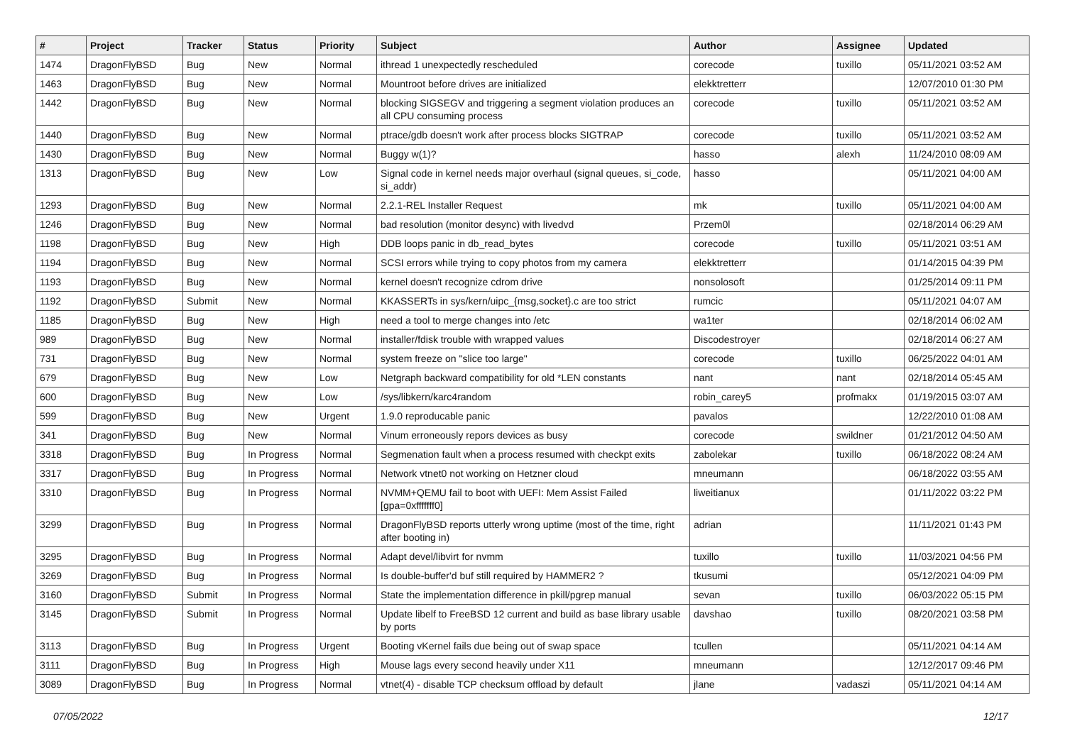| # | Project | Tracker | Status | Priority | Subject | Author | Assignee | Updated |
| --- | --- | --- | --- | --- | --- | --- | --- | --- |
| 1474 | DragonFlyBSD | Bug | New | Normal | ithread 1 unexpectedly rescheduled | corecode | tuxillo | 05/11/2021 03:52 AM |
| 1463 | DragonFlyBSD | Bug | New | Normal | Mountroot before drives are initialized | elekktretterr | | 12/07/2010 01:30 PM |
| 1442 | DragonFlyBSD | Bug | New | Normal | blocking SIGSEGV and triggering a segment violation produces an all CPU consuming process | corecode | tuxillo | 05/11/2021 03:52 AM |
| 1440 | DragonFlyBSD | Bug | New | Normal | ptrace/gdb doesn't work after process blocks SIGTRAP | corecode | tuxillo | 05/11/2021 03:52 AM |
| 1430 | DragonFlyBSD | Bug | New | Normal | Buggy w(1)? | hasso | alexh | 11/24/2010 08:09 AM |
| 1313 | DragonFlyBSD | Bug | New | Low | Signal code in kernel needs major overhaul (signal queues, si_code, si_addr) | hasso | | 05/11/2021 04:00 AM |
| 1293 | DragonFlyBSD | Bug | New | Normal | 2.2.1-REL Installer Request | mk | tuxillo | 05/11/2021 04:00 AM |
| 1246 | DragonFlyBSD | Bug | New | Normal | bad resolution (monitor desync) with livedvd | Przem0l | | 02/18/2014 06:29 AM |
| 1198 | DragonFlyBSD | Bug | New | High | DDB loops panic in db_read_bytes | corecode | tuxillo | 05/11/2021 03:51 AM |
| 1194 | DragonFlyBSD | Bug | New | Normal | SCSI errors while trying to copy photos from my camera | elekktretterr | | 01/14/2015 04:39 PM |
| 1193 | DragonFlyBSD | Bug | New | Normal | kernel doesn't recognize cdrom drive | nonsolosoft | | 01/25/2014 09:11 PM |
| 1192 | DragonFlyBSD | Submit | New | Normal | KKASSERTs in sys/kern/uipc_{msg,socket}.c are too strict | rumcic | | 05/11/2021 04:07 AM |
| 1185 | DragonFlyBSD | Bug | New | High | need a tool to merge changes into /etc | wa1ter | | 02/18/2014 06:02 AM |
| 989 | DragonFlyBSD | Bug | New | Normal | installer/fdisk trouble with wrapped values | Discodestroyer | | 02/18/2014 06:27 AM |
| 731 | DragonFlyBSD | Bug | New | Normal | system freeze on "slice too large" | corecode | tuxillo | 06/25/2022 04:01 AM |
| 679 | DragonFlyBSD | Bug | New | Low | Netgraph backward compatibility for old *LEN constants | nant | nant | 02/18/2014 05:45 AM |
| 600 | DragonFlyBSD | Bug | New | Low | /sys/libkern/karc4random | robin_carey5 | profmakx | 01/19/2015 03:07 AM |
| 599 | DragonFlyBSD | Bug | New | Urgent | 1.9.0 reproducable panic | pavalos | | 12/22/2010 01:08 AM |
| 341 | DragonFlyBSD | Bug | New | Normal | Vinum erroneously repors devices as busy | corecode | swildner | 01/21/2012 04:50 AM |
| 3318 | DragonFlyBSD | Bug | In Progress | Normal | Segmenation fault when a process resumed with checkpt exits | zabolekar | tuxillo | 06/18/2022 08:24 AM |
| 3317 | DragonFlyBSD | Bug | In Progress | Normal | Network vtnet0 not working on Hetzner cloud | mneumann | | 06/18/2022 03:55 AM |
| 3310 | DragonFlyBSD | Bug | In Progress | Normal | NVMM+QEMU fail to boot with UEFI: Mem Assist Failed [gpa=0xfffffff0] | liweitianux | | 01/11/2022 03:22 PM |
| 3299 | DragonFlyBSD | Bug | In Progress | Normal | DragonFlyBSD reports utterly wrong uptime (most of the time, right after booting in) | adrian | | 11/11/2021 01:43 PM |
| 3295 | DragonFlyBSD | Bug | In Progress | Normal | Adapt devel/libvirt for nvmm | tuxillo | tuxillo | 11/03/2021 04:56 PM |
| 3269 | DragonFlyBSD | Bug | In Progress | Normal | Is double-buffer'd buf still required by HAMMER2 ? | tkusumi | | 05/12/2021 04:09 PM |
| 3160 | DragonFlyBSD | Submit | In Progress | Normal | State the implementation difference in pkill/pgrep manual | sevan | tuxillo | 06/03/2022 05:15 PM |
| 3145 | DragonFlyBSD | Submit | In Progress | Normal | Update libelf to FreeBSD 12 current and build as base library usable by ports | davshao | tuxillo | 08/20/2021 03:58 PM |
| 3113 | DragonFlyBSD | Bug | In Progress | Urgent | Booting vKernel fails due being out of swap space | tcullen | | 05/11/2021 04:14 AM |
| 3111 | DragonFlyBSD | Bug | In Progress | High | Mouse lags every second heavily under X11 | mneumann | | 12/12/2017 09:46 PM |
| 3089 | DragonFlyBSD | Bug | In Progress | Normal | vtnet(4) - disable TCP checksum offload by default | jlane | vadaszi | 05/11/2021 04:14 AM |
07/05/2022 12/17